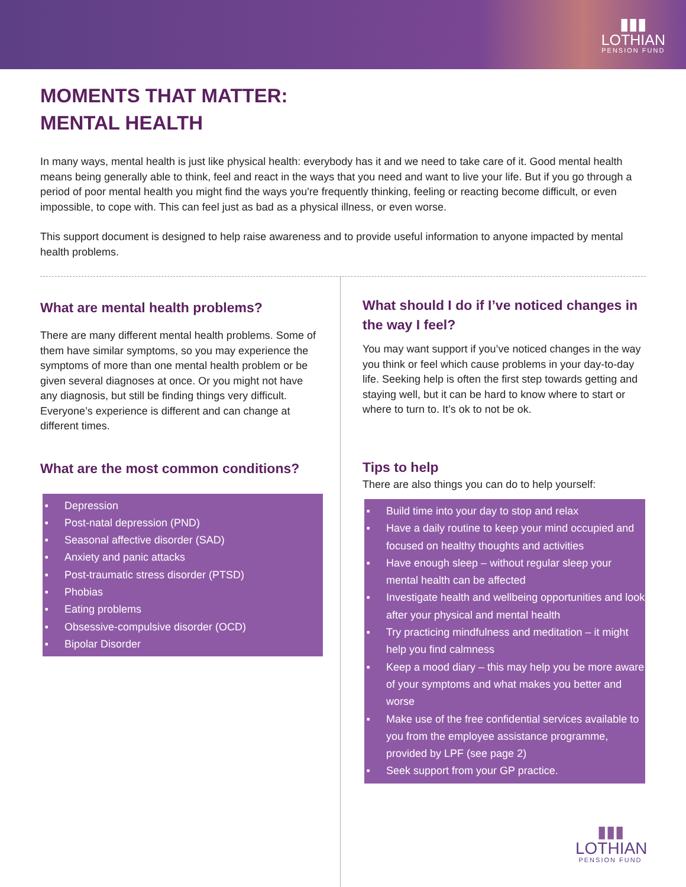▮▮▮
LOTHIAN
PENSION FUND
MOMENTS THAT MATTER:
MENTAL HEALTH
In many ways, mental health is just like physical health: everybody has it and we need to take care of it. Good mental health means being generally able to think, feel and react in the ways that you need and want to live your life. But if you go through a period of poor mental health you might find the ways you're frequently thinking, feeling or reacting become difficult, or even impossible, to cope with. This can feel just as bad as a physical illness, or even worse.
This support document is designed to help raise awareness and to provide useful information to anyone impacted by mental health problems.
What are mental health problems?
There are many different mental health problems. Some of them have similar symptoms, so you may experience the symptoms of more than one mental health problem or be given several diagnoses at once. Or you might not have any diagnosis, but still be finding things very difficult. Everyone’s experience is different and can change at different times.
What are the most common conditions?
■ Depression
■ Post-natal depression (PND)
■ Seasonal affective disorder (SAD)
■ Anxiety and panic attacks
■ Post-traumatic stress disorder (PTSD)
■ Phobias
■ Eating problems
■ Obsessive-compulsive disorder (OCD)
■ Bipolar Disorder
What should I do if I’ve noticed changes in the way I feel?
You may want support if you’ve noticed changes in the way you think or feel which cause problems in your day-to-day life. Seeking help is often the first step towards getting and staying well, but it can be hard to know where to start or where to turn to. It’s ok to not be ok.
Tips to help
There are also things you can do to help yourself:
■ Build time into your day to stop and relax
■ Have a daily routine to keep your mind occupied and focused on healthy thoughts and activities
■ Have enough sleep – without regular sleep your mental health can be affected
■ Investigate health and wellbeing opportunities and look after your physical and mental health
■ Try practicing mindfulness and meditation – it might help you find calmness
■ Keep a mood diary – this may help you be more aware of your symptoms and what makes you better and worse
■ Make use of the free confidential services available to you from the employee assistance programme, provided by LPF (see page 2)
■ Seek support from your GP practice.
▮▮▮
LOTHIAN
PENSION FUND